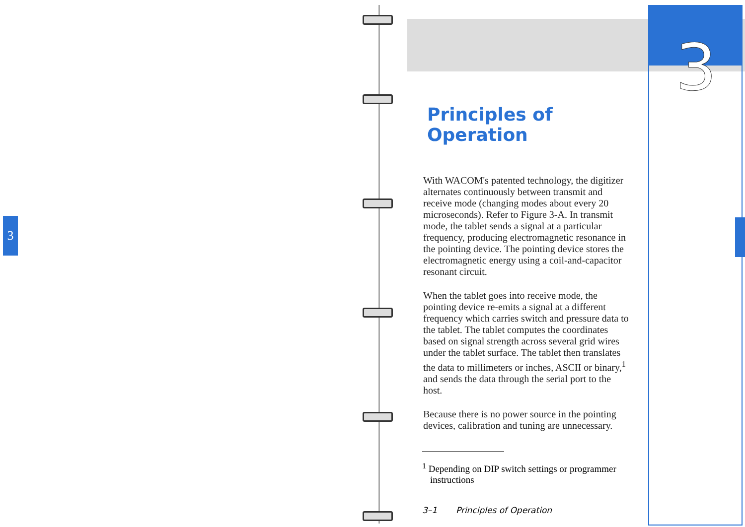3
3
Principles of Operation
With WACOM's patented technology, the digitizer alternates continuously between transmit and receive mode (changing modes about every 20 microseconds). Refer to Figure 3-A. In transmit mode, the tablet sends a signal at a particular frequency, producing electromagnetic resonance in the pointing device. The pointing device stores the electromagnetic energy using a coil-and-capacitor resonant circuit.
When the tablet goes into receive mode, the pointing device re-emits a signal at a different frequency which carries switch and pressure data to the tablet. The tablet computes the coordinates based on signal strength across several grid wires under the tablet surface. The tablet then translates the data to millimeters or inches, ASCII or binary,<sup>1</sup> and sends the data through the serial port to the host.
Because there is no power source in the pointing devices, calibration and tuning are unnecessary.
<sup>1</sup> Depending on DIP switch settings or programmer instructions
3–1 Principles of Operation